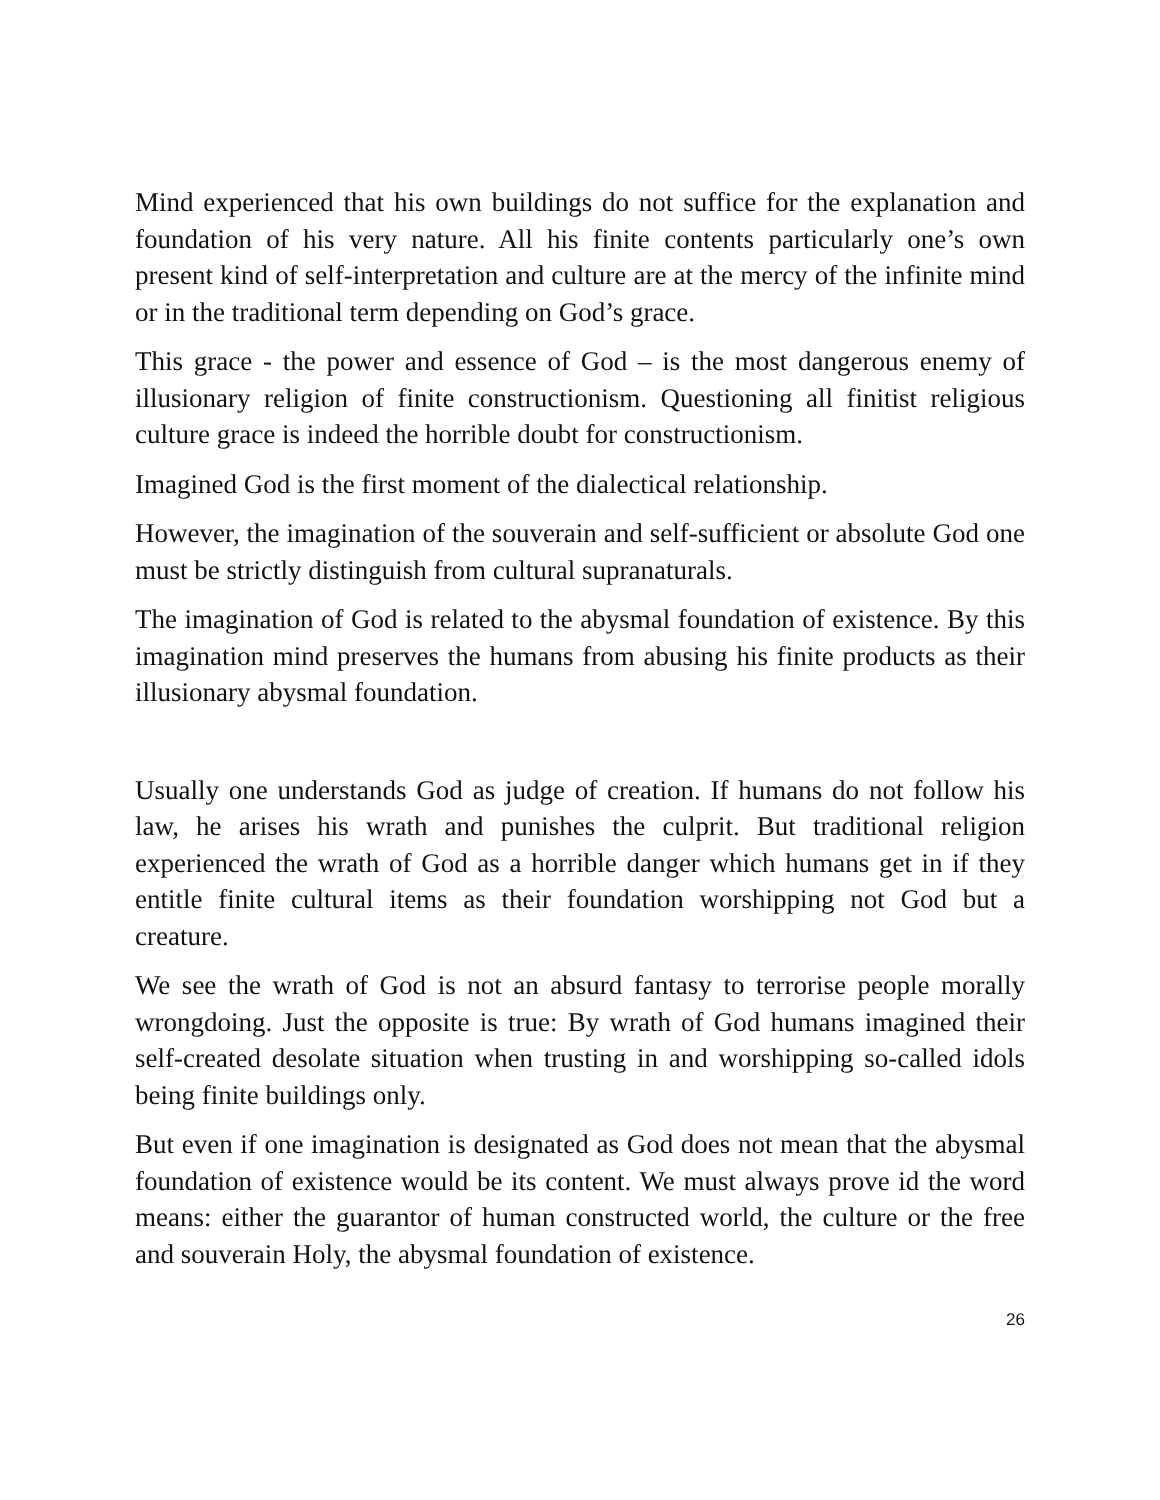Mind experienced that his own buildings do not suffice for the explanation and foundation of his very nature. All his finite contents particularly one’s own present kind of self-interpretation and culture are at the mercy of the infinite mind or in the traditional term depending on God’s grace.
This grace - the power and essence of God – is the most dangerous enemy of illusionary religion of finite constructionism. Questioning all finitist religious culture grace is indeed the horrible doubt for constructionism.
Imagined God is the first moment of the dialectical relationship.
However, the imagination of the souverain and self-sufficient or absolute God one must be strictly distinguish from cultural supranaturals.
The imagination of God is related to the abysmal foundation of existence. By this imagination mind preserves the humans from abusing his finite products as their illusionary abysmal foundation.
Usually one understands God as judge of creation. If humans do not follow his law, he arises his wrath and punishes the culprit. But traditional religion experienced the wrath of God as a horrible danger which humans get in if they entitle finite cultural items as their foundation worshipping not God but a creature.
We see the wrath of God is not an absurd fantasy to terrorise people morally wrongdoing. Just the opposite is true: By wrath of God humans imagined their self-created desolate situation when trusting in and worshipping so-called idols being finite buildings only.
But even if one imagination is designated as God does not mean that the abysmal foundation of existence would be its content. We must always prove id the word means: either the guarantor of human constructed world, the culture or the free and souverain Holy, the abysmal foundation of existence.
26